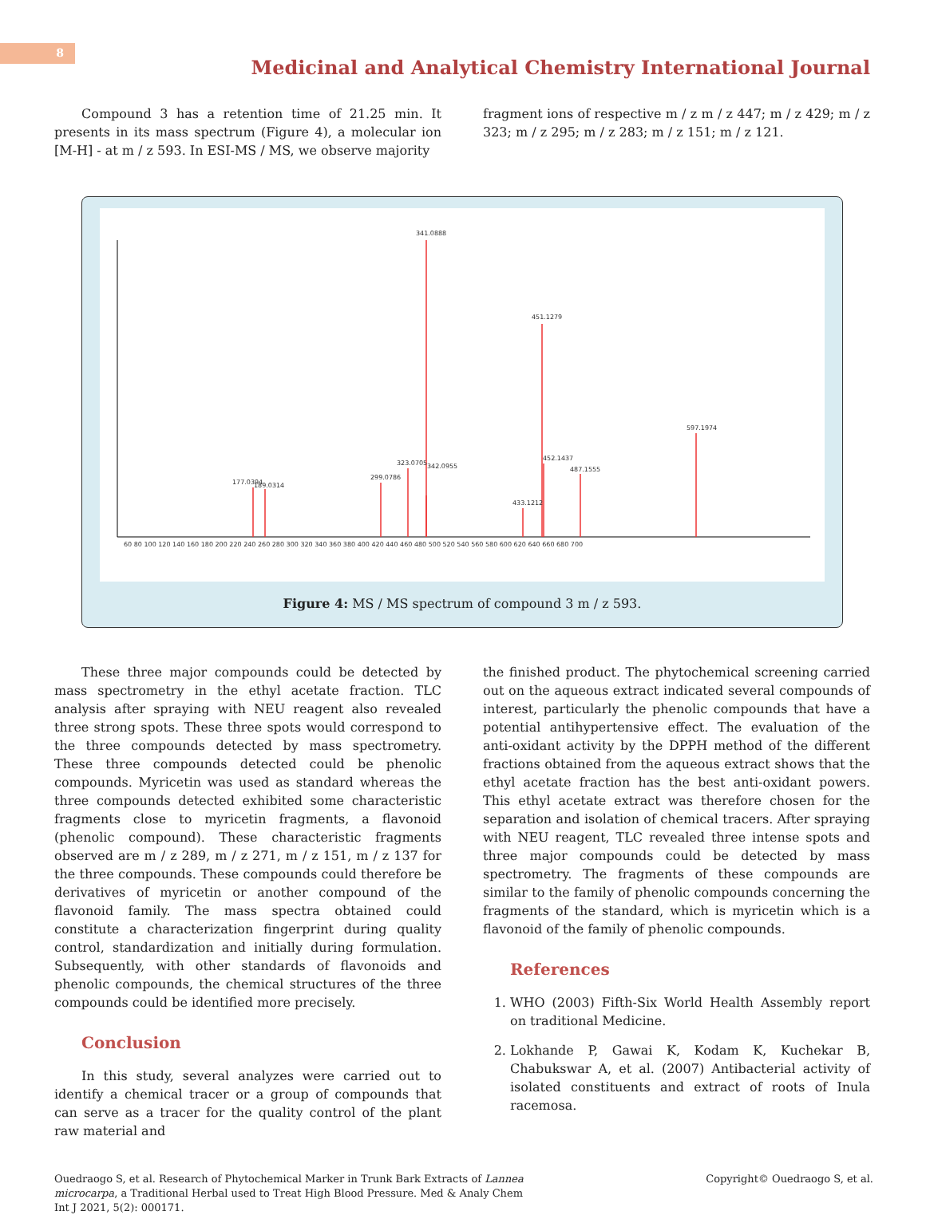8
Medicinal and Analytical Chemistry International Journal
Compound 3 has a retention time of 21.25 min. It presents in its mass spectrum (Figure 4), a molecular ion [M-H] - at m / z 593. In ESI-MS / MS, we observe majority
fragment ions of respective m / z m / z 447; m / z 429; m / z 323; m / z 295; m / z 283; m / z 151; m / z 121.
341.0888
451.1279
597.1974
323.0705
299.0786
177.0394
189.0314
487.1555
452.1437
433.1212
342.0955
60 80 100 120 140 160 180 200 220 240 260 280 300 320 340 360 380 400 420 440 460 480 500 520 540 560 580 600 620 640 660 680 700
Figure 4: MS / MS spectrum of compound 3 m / z 593.
These three major compounds could be detected by mass spectrometry in the ethyl acetate fraction. TLC analysis after spraying with NEU reagent also revealed three strong spots. These three spots would correspond to the three compounds detected by mass spectrometry. These three compounds detected could be phenolic compounds. Myricetin was used as standard whereas the three compounds detected exhibited some characteristic fragments close to myricetin fragments, a flavonoid (phenolic compound). These characteristic fragments observed are m / z 289, m / z 271, m / z 151, m / z 137 for the three compounds. These compounds could therefore be derivatives of myricetin or another compound of the flavonoid family. The mass spectra obtained could constitute a characterization fingerprint during quality control, standardization and initially during formulation. Subsequently, with other standards of flavonoids and phenolic compounds, the chemical structures of the three compounds could be identified more precisely.
Conclusion
In this study, several analyzes were carried out to identify a chemical tracer or a group of compounds that can serve as a tracer for the quality control of the plant raw material and
the finished product. The phytochemical screening carried out on the aqueous extract indicated several compounds of interest, particularly the phenolic compounds that have a potential antihypertensive effect. The evaluation of the anti-oxidant activity by the DPPH method of the different fractions obtained from the aqueous extract shows that the ethyl acetate fraction has the best anti-oxidant powers. This ethyl acetate extract was therefore chosen for the separation and isolation of chemical tracers. After spraying with NEU reagent, TLC revealed three intense spots and three major compounds could be detected by mass spectrometry. The fragments of these compounds are similar to the family of phenolic compounds concerning the fragments of the standard, which is myricetin which is a flavonoid of the family of phenolic compounds.
References
1. WHO (2003) Fifth-Six World Health Assembly report on traditional Medicine.
2. Lokhande P, Gawai K, Kodam K, Kuchekar B, Chabukswar A, et al. (2007) Antibacterial activity of isolated constituents and extract of roots of Inula racemosa.
Ouedraogo S, et al. Research of Phytochemical Marker in Trunk Bark Extracts of Lannea microcarpa, a Traditional Herbal used to Treat High Blood Pressure. Med & Analy Chem Int J 2021, 5(2): 000171.
Copyright© Ouedraogo S, et al.